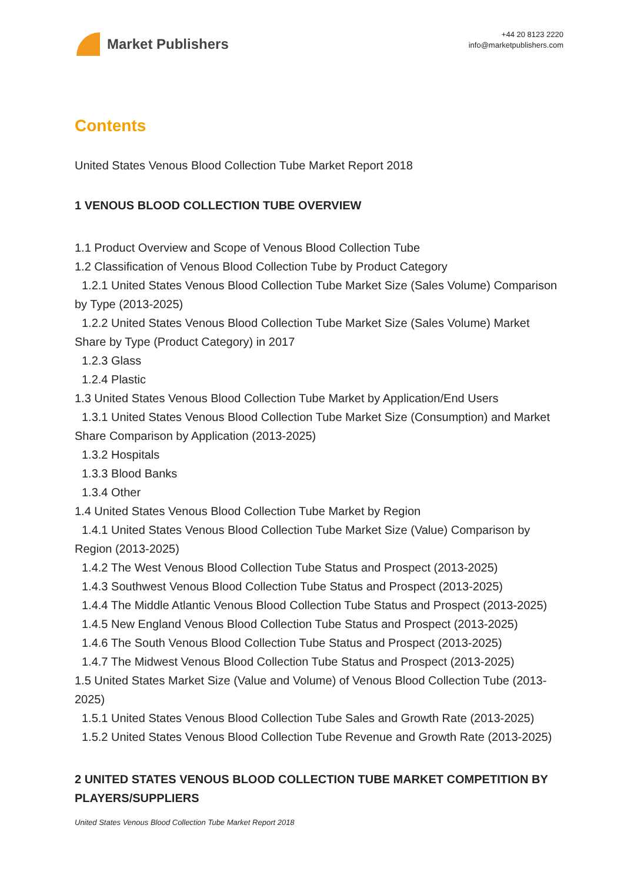Market Publishers
+44 20 8123 2220
info@marketpublishers.com
Contents
United States Venous Blood Collection Tube Market Report 2018
1 VENOUS BLOOD COLLECTION TUBE OVERVIEW
1.1 Product Overview and Scope of Venous Blood Collection Tube
1.2 Classification of Venous Blood Collection Tube by Product Category
1.2.1 United States Venous Blood Collection Tube Market Size (Sales Volume) Comparison by Type (2013-2025)
1.2.2 United States Venous Blood Collection Tube Market Size (Sales Volume) Market Share by Type (Product Category) in 2017
1.2.3 Glass
1.2.4 Plastic
1.3 United States Venous Blood Collection Tube Market by Application/End Users
1.3.1 United States Venous Blood Collection Tube Market Size (Consumption) and Market Share Comparison by Application (2013-2025)
1.3.2 Hospitals
1.3.3 Blood Banks
1.3.4 Other
1.4 United States Venous Blood Collection Tube Market by Region
1.4.1 United States Venous Blood Collection Tube Market Size (Value) Comparison by Region (2013-2025)
1.4.2 The West Venous Blood Collection Tube Status and Prospect (2013-2025)
1.4.3 Southwest Venous Blood Collection Tube Status and Prospect (2013-2025)
1.4.4 The Middle Atlantic Venous Blood Collection Tube Status and Prospect (2013-2025)
1.4.5 New England Venous Blood Collection Tube Status and Prospect (2013-2025)
1.4.6 The South Venous Blood Collection Tube Status and Prospect (2013-2025)
1.4.7 The Midwest Venous Blood Collection Tube Status and Prospect (2013-2025)
1.5 United States Market Size (Value and Volume) of Venous Blood Collection Tube (2013-2025)
1.5.1 United States Venous Blood Collection Tube Sales and Growth Rate (2013-2025)
1.5.2 United States Venous Blood Collection Tube Revenue and Growth Rate (2013-2025)
2 UNITED STATES VENOUS BLOOD COLLECTION TUBE MARKET COMPETITION BY PLAYERS/SUPPLIERS
United States Venous Blood Collection Tube Market Report 2018